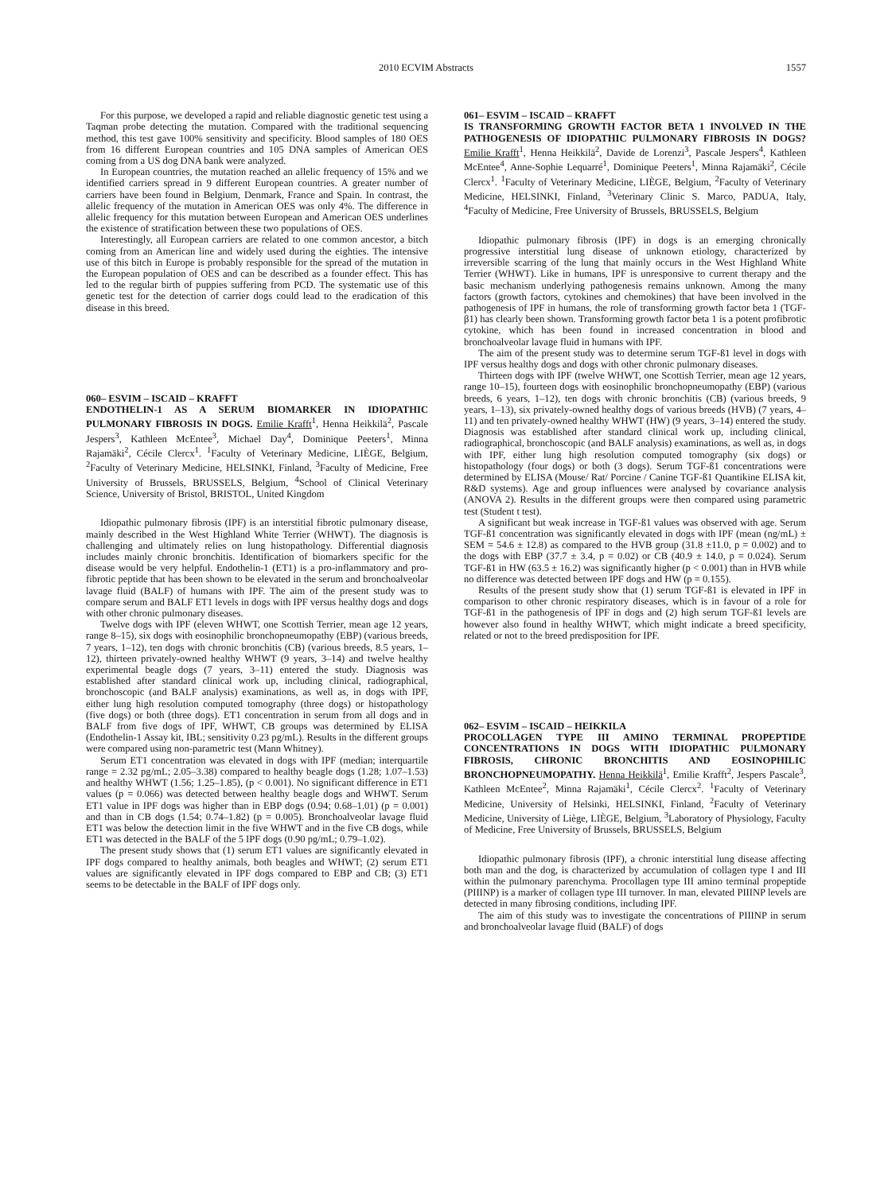2010 ECVIM Abstracts 1557
For this purpose, we developed a rapid and reliable diagnostic genetic test using a Taqman probe detecting the mutation. Compared with the traditional sequencing method, this test gave 100% sensitivity and specificity. Blood samples of 180 OES from 16 different European countries and 105 DNA samples of American OES coming from a US dog DNA bank were analyzed.
In European countries, the mutation reached an allelic frequency of 15% and we identified carriers spread in 9 different European countries. A greater number of carriers have been found in Belgium, Denmark, France and Spain. In contrast, the allelic frequency of the mutation in American OES was only 4%. The difference in allelic frequency for this mutation between European and American OES underlines the existence of stratification between these two populations of OES.
Interestingly, all European carriers are related to one common ancestor, a bitch coming from an American line and widely used during the eighties. The intensive use of this bitch in Europe is probably responsible for the spread of the mutation in the European population of OES and can be described as a founder effect. This has led to the regular birth of puppies suffering from PCD. The systematic use of this genetic test for the detection of carrier dogs could lead to the eradication of this disease in this breed.
060– ESVIM – ISCAID – KRAFFT
ENDOTHELIN-1 AS A SERUM BIOMARKER IN IDIOPATHIC PULMONARY FIBROSIS IN DOGS. Emilie Krafft<sup>1</sup>, Henna Heikkilä<sup>2</sup>, Pascale Jespers<sup>3</sup>, Kathleen McEntee<sup>3</sup>, Michael Day<sup>4</sup>, Dominique Peeters<sup>1</sup>, Minna Rajamäki<sup>2</sup>, Cécile Clercx<sup>1</sup>. <sup>1</sup>Faculty of Veterinary Medicine, LIÈGE, Belgium, <sup>2</sup>Faculty of Veterinary Medicine, HELSINKI, Finland, <sup>3</sup>Faculty of Medicine, Free University of Brussels, BRUSSELS, Belgium, <sup>4</sup>School of Clinical Veterinary Science, University of Bristol, BRISTOL, United Kingdom
Idiopathic pulmonary fibrosis (IPF) is an interstitial fibrotic pulmonary disease, mainly described in the West Highland White Terrier (WHWT). The diagnosis is challenging and ultimately relies on lung histopathology. Differential diagnosis includes mainly chronic bronchitis. Identification of biomarkers specific for the disease would be very helpful. Endothelin-1 (ET1) is a pro-inflammatory and pro-fibrotic peptide that has been shown to be elevated in the serum and bronchoalveolar lavage fluid (BALF) of humans with IPF. The aim of the present study was to compare serum and BALF ET1 levels in dogs with IPF versus healthy dogs and dogs with other chronic pulmonary diseases.
Twelve dogs with IPF (eleven WHWT, one Scottish Terrier, mean age 12 years, range 8–15), six dogs with eosinophilic bronchopneumopathy (EBP) (various breeds, 7 years, 1–12), ten dogs with chronic bronchitis (CB) (various breeds, 8.5 years, 1–12), thirteen privately-owned healthy WHWT (9 years, 3–14) and twelve healthy experimental beagle dogs (7 years, 3–11) entered the study. Diagnosis was established after standard clinical work up, including clinical, radiographical, bronchoscopic (and BALF analysis) examinations, as well as, in dogs with IPF, either lung high resolution computed tomography (three dogs) or histopathology (five dogs) or both (three dogs). ET1 concentration in serum from all dogs and in BALF from five dogs of IPF, WHWT, CB groups was determined by ELISA (Endothelin-1 Assay kit, IBL; sensitivity 0.23 pg/mL). Results in the different groups were compared using non-parametric test (Mann Whitney).
Serum ET1 concentration was elevated in dogs with IPF (median; interquartile range = 2.32 pg/mL; 2.05–3.38) compared to healthy beagle dogs (1.28; 1.07–1.53) and healthy WHWT (1.56; 1.25–1.85), (p < 0.001). No significant difference in ET1 values (p = 0.066) was detected between healthy beagle dogs and WHWT. Serum ET1 value in IPF dogs was higher than in EBP dogs (0.94; 0.68–1.01) (p = 0.001) and than in CB dogs (1.54; 0.74–1.82) (p = 0.005). Bronchoalveolar lavage fluid ET1 was below the detection limit in the five WHWT and in the five CB dogs, while ET1 was detected in the BALF of the 5 IPF dogs (0.90 pg/mL; 0.79–1.02).
The present study shows that (1) serum ET1 values are significantly elevated in IPF dogs compared to healthy animals, both beagles and WHWT; (2) serum ET1 values are significantly elevated in IPF dogs compared to EBP and CB; (3) ET1 seems to be detectable in the BALF of IPF dogs only.
061– ESVIM – ISCAID – KRAFFT
IS TRANSFORMING GROWTH FACTOR BETA 1 INVOLVED IN THE PATHOGENESIS OF IDIOPATHIC PULMONARY FIBROSIS IN DOGS? Emilie Krafft<sup>1</sup>, Henna Heikkilä<sup>2</sup>, Davide de Lorenzi<sup>3</sup>, Pascale Jespers<sup>4</sup>, Kathleen McEntee<sup>4</sup>, Anne-Sophie Lequarré<sup>1</sup>, Dominique Peeters<sup>1</sup>, Minna Rajamäki<sup>2</sup>, Cécile Clercx<sup>1</sup>. <sup>1</sup>Faculty of Veterinary Medicine, LIÈGE, Belgium, <sup>2</sup>Faculty of Veterinary Medicine, HELSINKI, Finland, <sup>3</sup>Veterinary Clinic S. Marco, PADUA, Italy, <sup>4</sup>Faculty of Medicine, Free University of Brussels, BRUSSELS, Belgium
Idiopathic pulmonary fibrosis (IPF) in dogs is an emerging chronically progressive interstitial lung disease of unknown etiology, characterized by irreversible scarring of the lung that mainly occurs in the West Highland White Terrier (WHWT). Like in humans, IPF is unresponsive to current therapy and the basic mechanism underlying pathogenesis remains unknown. Among the many factors (growth factors, cytokines and chemokines) that have been involved in the pathogenesis of IPF in humans, the role of transforming growth factor beta 1 (TGF-β1) has clearly been shown. Transforming growth factor beta 1 is a potent profibrotic cytokine, which has been found in increased concentration in blood and bronchoalveolar lavage fluid in humans with IPF.
The aim of the present study was to determine serum TGF-ß1 level in dogs with IPF versus healthy dogs and dogs with other chronic pulmonary diseases.
Thirteen dogs with IPF (twelve WHWT, one Scottish Terrier, mean age 12 years, range 10–15), fourteen dogs with eosinophilic bronchopneumopathy (EBP) (various breeds, 6 years, 1–12), ten dogs with chronic bronchitis (CB) (various breeds, 9 years, 1–13), six privately-owned healthy dogs of various breeds (HVB) (7 years, 4–11) and ten privately-owned healthy WHWT (HW) (9 years, 3–14) entered the study. Diagnosis was established after standard clinical work up, including clinical, radiographical, bronchoscopic (and BALF analysis) examinations, as well as, in dogs with IPF, either lung high resolution computed tomography (six dogs) or histopathology (four dogs) or both (3 dogs). Serum TGF-ß1 concentrations were determined by ELISA (Mouse/ Rat/ Porcine / Canine TGF-ß1 Quantikine ELISA kit, R&D systems). Age and group influences were analysed by covariance analysis (ANOVA 2). Results in the different groups were then compared using parametric test (Student t test).
A significant but weak increase in TGF-ß1 values was observed with age. Serum TGF-ß1 concentration was significantly elevated in dogs with IPF (mean (ng/mL) ± SEM = 54.6 ± 12.8) as compared to the HVB group (31.8 ±11.0, p = 0.002) and to the dogs with EBP (37.7 ± 3.4, p = 0.02) or CB (40.9 ± 14.0, p = 0.024). Serum TGF-ß1 in HW (63.5 ± 16.2) was significantly higher (p < 0.001) than in HVB while no difference was detected between IPF dogs and HW (p = 0.155).
Results of the present study show that (1) serum TGF-ß1 is elevated in IPF in comparison to other chronic respiratory diseases, which is in favour of a role for TGF-ß1 in the pathogenesis of IPF in dogs and (2) high serum TGF-ß1 levels are however also found in healthy WHWT, which might indicate a breed specificity, related or not to the breed predisposition for IPF.
062– ESVIM – ISCAID – HEIKKILA
PROCOLLAGEN TYPE III AMINO TERMINAL PROPEPTIDE CONCENTRATIONS IN DOGS WITH IDIOPATHIC PULMONARY FIBROSIS, CHRONIC BRONCHITIS AND EOSINOPHILIC BRONCHOPNEUMOPATHY. Henna Heikkilä<sup>1</sup>, Emilie Krafft<sup>2</sup>, Jespers Pascale<sup>3</sup>, Kathleen McEntee<sup>2</sup>, Minna Rajamäki<sup>1</sup>, Cécile Clercx<sup>2</sup>. <sup>1</sup>Faculty of Veterinary Medicine, University of Helsinki, HELSINKI, Finland, <sup>2</sup>Faculty of Veterinary Medicine, University of Liège, LIÈGE, Belgium, <sup>3</sup>Laboratory of Physiology, Faculty of Medicine, Free University of Brussels, BRUSSELS, Belgium
Idiopathic pulmonary fibrosis (IPF), a chronic interstitial lung disease affecting both man and the dog, is characterized by accumulation of collagen type I and III within the pulmonary parenchyma. Procollagen type III amino terminal propeptide (PIIINP) is a marker of collagen type III turnover. In man, elevated PIIINP levels are detected in many fibrosing conditions, including IPF.
The aim of this study was to investigate the concentrations of PIIINP in serum and bronchoalveolar lavage fluid (BALF) of dogs